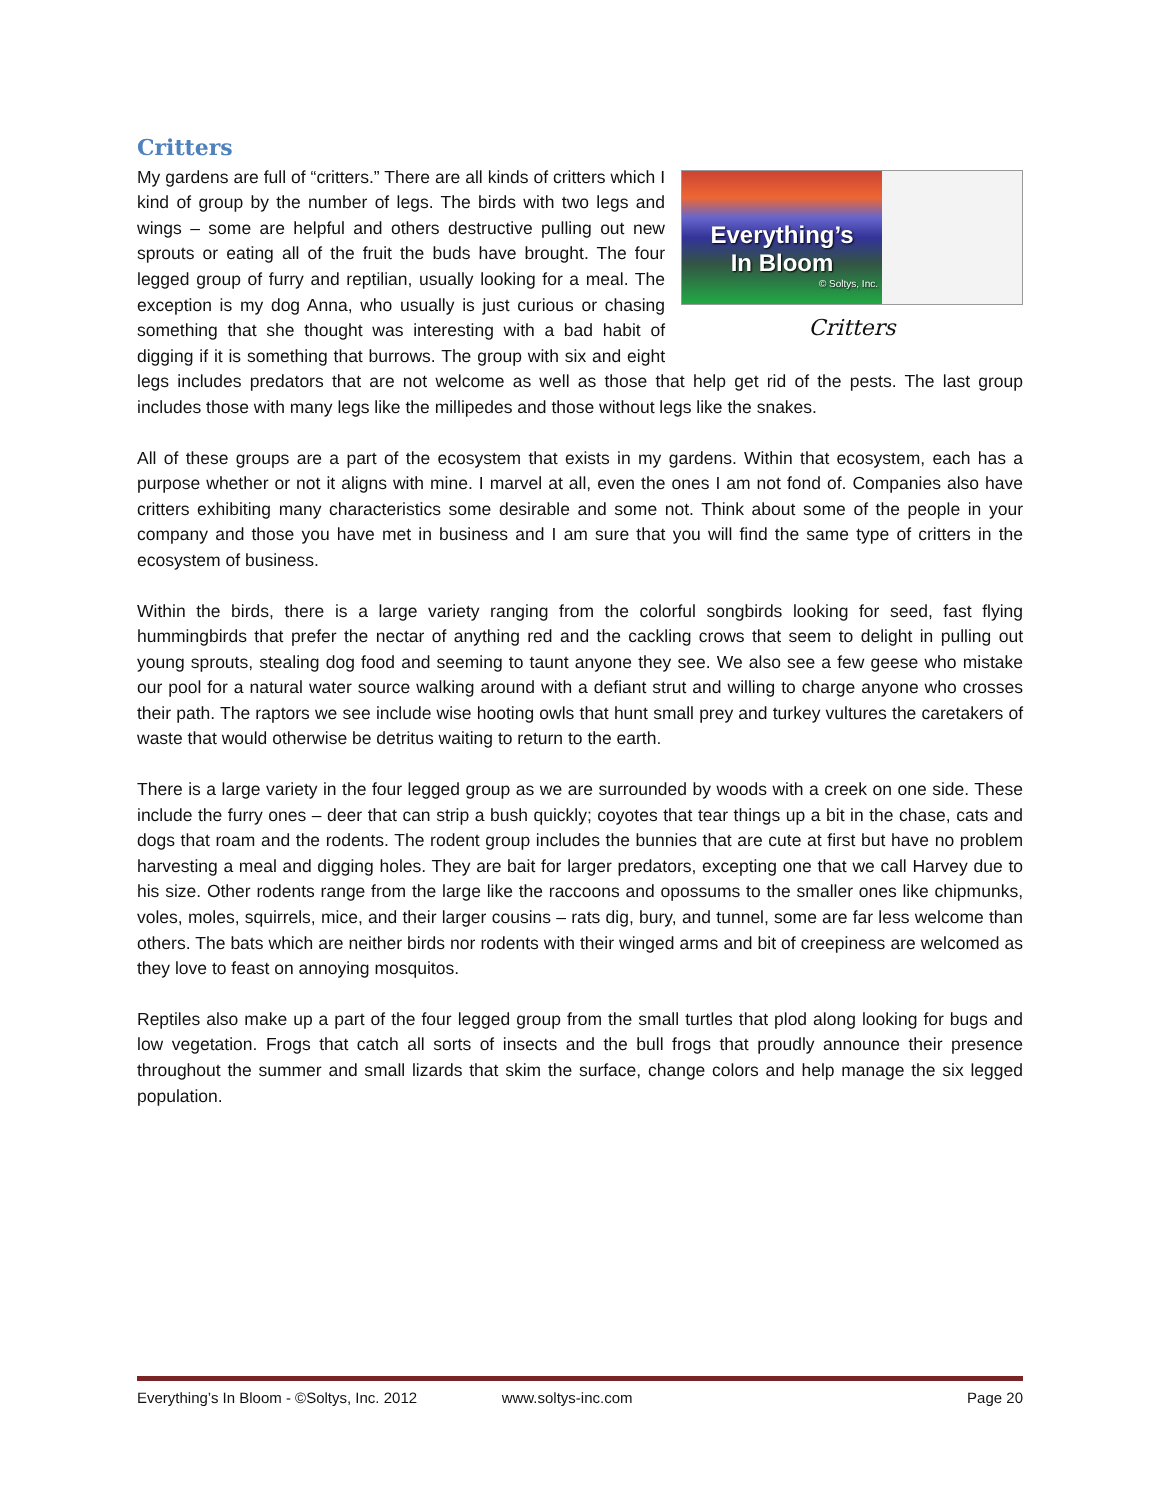Critters
Everything’s
In Bloom
© Soltys, Inc.
Critters
My gardens are full of “critters.” There are all kinds of critters which I kind of group by the number of legs. The birds with two legs and wings – some are helpful and others destructive pulling out new sprouts or eating all of the fruit the buds have brought. The four legged group of furry and reptilian, usually looking for a meal. The exception is my dog Anna, who usually is just curious or chasing something that she thought was interesting with a bad habit of digging if it is something that burrows. The group with six and eight legs includes predators that are not welcome as well as those that help get rid of the pests. The last group includes those with many legs like the millipedes and those without legs like the snakes.
All of these groups are a part of the ecosystem that exists in my gardens. Within that ecosystem, each has a purpose whether or not it aligns with mine. I marvel at all, even the ones I am not fond of. Companies also have critters exhibiting many characteristics some desirable and some not. Think about some of the people in your company and those you have met in business and I am sure that you will find the same type of critters in the ecosystem of business.
Within the birds, there is a large variety ranging from the colorful songbirds looking for seed, fast flying hummingbirds that prefer the nectar of anything red and the cackling crows that seem to delight in pulling out young sprouts, stealing dog food and seeming to taunt anyone they see. We also see a few geese who mistake our pool for a natural water source walking around with a defiant strut and willing to charge anyone who crosses their path. The raptors we see include wise hooting owls that hunt small prey and turkey vultures the caretakers of waste that would otherwise be detritus waiting to return to the earth.
There is a large variety in the four legged group as we are surrounded by woods with a creek on one side. These include the furry ones – deer that can strip a bush quickly; coyotes that tear things up a bit in the chase, cats and dogs that roam and the rodents. The rodent group includes the bunnies that are cute at first but have no problem harvesting a meal and digging holes. They are bait for larger predators, excepting one that we call Harvey due to his size. Other rodents range from the large like the raccoons and opossums to the smaller ones like chipmunks, voles, moles, squirrels, mice, and their larger cousins – rats dig, bury, and tunnel, some are far less welcome than others. The bats which are neither birds nor rodents with their winged arms and bit of creepiness are welcomed as they love to feast on annoying mosquitos.
Reptiles also make up a part of the four legged group from the small turtles that plod along looking for bugs and low vegetation. Frogs that catch all sorts of insects and the bull frogs that proudly announce their presence throughout the summer and small lizards that skim the surface, change colors and help manage the six legged population.
Everything’s In Bloom - ©Soltys, Inc. 2012 www.soltys-inc.com Page 20